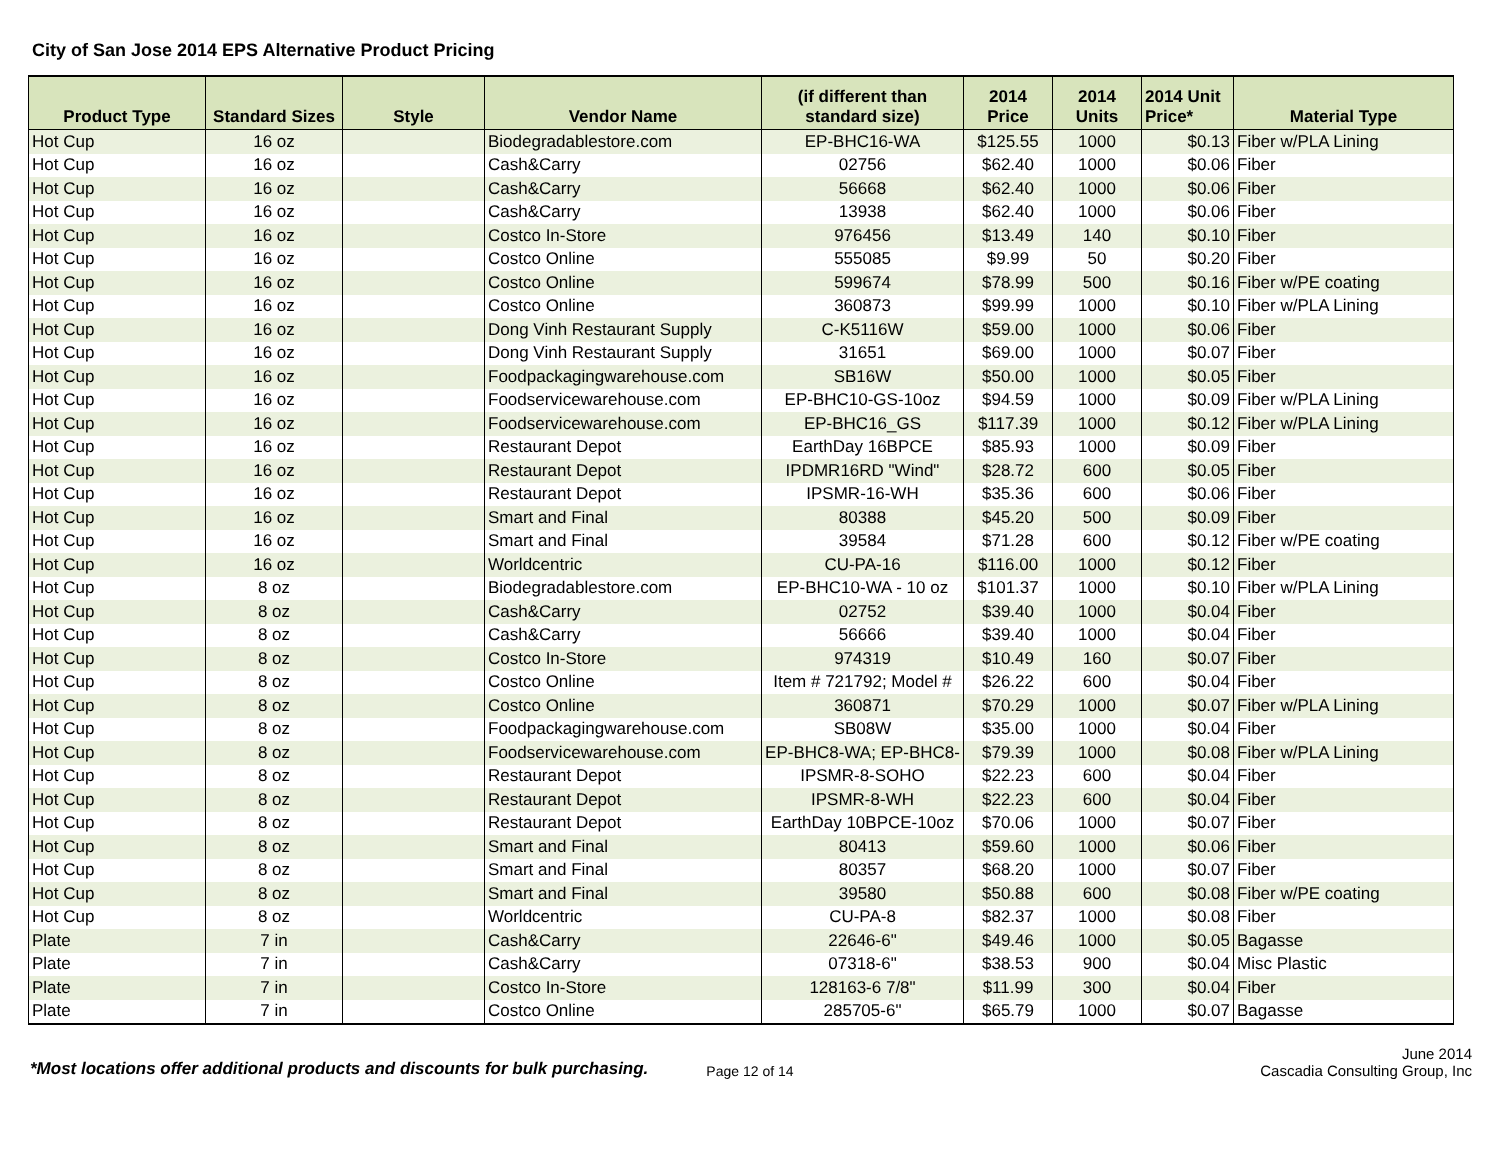City of San Jose 2014 EPS Alternative Product Pricing
| Product Type | Standard Sizes | Style | Vendor Name | (if different than standard size) | 2014 Price | 2014 Units | 2014 Unit Price* | Material Type |
| --- | --- | --- | --- | --- | --- | --- | --- | --- |
| Hot Cup | 16 oz | | Biodegradablestore.com | EP-BHC16-WA | $125.55 | 1000 | $0.13 | Fiber w/PLA Lining |
| Hot Cup | 16 oz | | Cash&Carry | 02756 | $62.40 | 1000 | $0.06 | Fiber |
| Hot Cup | 16 oz | | Cash&Carry | 56668 | $62.40 | 1000 | $0.06 | Fiber |
| Hot Cup | 16 oz | | Cash&Carry | 13938 | $62.40 | 1000 | $0.06 | Fiber |
| Hot Cup | 16 oz | | Costco In-Store | 976456 | $13.49 | 140 | $0.10 | Fiber |
| Hot Cup | 16 oz | | Costco Online | 555085 | $9.99 | 50 | $0.20 | Fiber |
| Hot Cup | 16 oz | | Costco Online | 599674 | $78.99 | 500 | $0.16 | Fiber w/PE coating |
| Hot Cup | 16 oz | | Costco Online | 360873 | $99.99 | 1000 | $0.10 | Fiber w/PLA Lining |
| Hot Cup | 16 oz | | Dong Vinh Restaurant Supply | C-K5116W | $59.00 | 1000 | $0.06 | Fiber |
| Hot Cup | 16 oz | | Dong Vinh Restaurant Supply | 31651 | $69.00 | 1000 | $0.07 | Fiber |
| Hot Cup | 16 oz | | Foodpackagingwarehouse.com | SB16W | $50.00 | 1000 | $0.05 | Fiber |
| Hot Cup | 16 oz | | Foodservicewarehouse.com | EP-BHC10-GS-10oz | $94.59 | 1000 | $0.09 | Fiber w/PLA Lining |
| Hot Cup | 16 oz | | Foodservicewarehouse.com | EP-BHC16_GS | $117.39 | 1000 | $0.12 | Fiber w/PLA Lining |
| Hot Cup | 16 oz | | Restaurant Depot | EarthDay 16BPCE | $85.93 | 1000 | $0.09 | Fiber |
| Hot Cup | 16 oz | | Restaurant Depot | IPDMR16RD "Wind" | $28.72 | 600 | $0.05 | Fiber |
| Hot Cup | 16 oz | | Restaurant Depot | IPSMR-16-WH | $35.36 | 600 | $0.06 | Fiber |
| Hot Cup | 16 oz | | Smart and Final | 80388 | $45.20 | 500 | $0.09 | Fiber |
| Hot Cup | 16 oz | | Smart and Final | 39584 | $71.28 | 600 | $0.12 | Fiber w/PE coating |
| Hot Cup | 16 oz | | Worldcentric | CU-PA-16 | $116.00 | 1000 | $0.12 | Fiber |
| Hot Cup | 8 oz | | Biodegradablestore.com | EP-BHC10-WA - 10 oz | $101.37 | 1000 | $0.10 | Fiber w/PLA Lining |
| Hot Cup | 8 oz | | Cash&Carry | 02752 | $39.40 | 1000 | $0.04 | Fiber |
| Hot Cup | 8 oz | | Cash&Carry | 56666 | $39.40 | 1000 | $0.04 | Fiber |
| Hot Cup | 8 oz | | Costco In-Store | 974319 | $10.49 | 160 | $0.07 | Fiber |
| Hot Cup | 8 oz | | Costco Online | Item # 721792; Model # | $26.22 | 600 | $0.04 | Fiber |
| Hot Cup | 8 oz | | Costco Online | 360871 | $70.29 | 1000 | $0.07 | Fiber w/PLA Lining |
| Hot Cup | 8 oz | | Foodpackagingwarehouse.com | SB08W | $35.00 | 1000 | $0.04 | Fiber |
| Hot Cup | 8 oz | | Foodservicewarehouse.com | EP-BHC8-WA; EP-BHC8- | $79.39 | 1000 | $0.08 | Fiber w/PLA Lining |
| Hot Cup | 8 oz | | Restaurant Depot | IPSMR-8-SOHO | $22.23 | 600 | $0.04 | Fiber |
| Hot Cup | 8 oz | | Restaurant Depot | IPSMR-8-WH | $22.23 | 600 | $0.04 | Fiber |
| Hot Cup | 8 oz | | Restaurant Depot | EarthDay 10BPCE-10oz | $70.06 | 1000 | $0.07 | Fiber |
| Hot Cup | 8 oz | | Smart and Final | 80413 | $59.60 | 1000 | $0.06 | Fiber |
| Hot Cup | 8 oz | | Smart and Final | 80357 | $68.20 | 1000 | $0.07 | Fiber |
| Hot Cup | 8 oz | | Smart and Final | 39580 | $50.88 | 600 | $0.08 | Fiber w/PE coating |
| Hot Cup | 8 oz | | Worldcentric | CU-PA-8 | $82.37 | 1000 | $0.08 | Fiber |
| Plate | 7 in | | Cash&Carry | 22646-6" | $49.46 | 1000 | $0.05 | Bagasse |
| Plate | 7 in | | Cash&Carry | 07318-6" | $38.53 | 900 | $0.04 | Misc Plastic |
| Plate | 7 in | | Costco In-Store | 128163-6 7/8" | $11.99 | 300 | $0.04 | Fiber |
| Plate | 7 in | | Costco Online | 285705-6" | $65.79 | 1000 | $0.07 | Bagasse |
*Most locations offer additional products and discounts for bulk purchasing. Page 12 of 14
June 2014
Cascadia Consulting Group, Inc